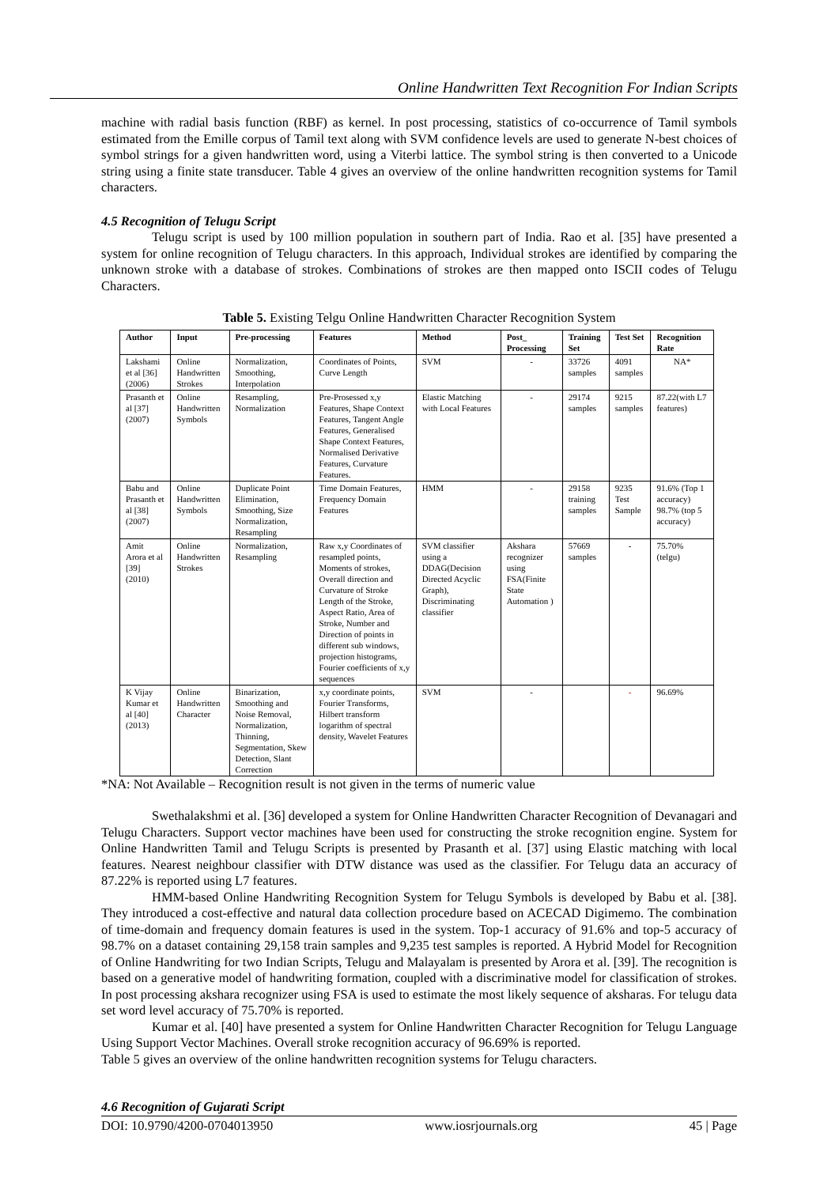Online Handwritten Text Recognition For Indian Scripts
machine with radial basis function (RBF) as kernel. In post processing, statistics of co-occurrence of Tamil symbols estimated from the Emille corpus of Tamil text along with SVM confidence levels are used to generate N-best choices of symbol strings for a given handwritten word, using a Viterbi lattice. The symbol string is then converted to a Unicode string using a finite state transducer. Table 4 gives an overview of the online handwritten recognition systems for Tamil characters.
4.5 Recognition of Telugu Script
Telugu script is used by 100 million population in southern part of India. Rao et al. [35] have presented a system for online recognition of Telugu characters. In this approach, Individual strokes are identified by comparing the unknown stroke with a database of strokes. Combinations of strokes are then mapped onto ISCII codes of Telugu Characters.
Table 5. Existing Telgu Online Handwritten Character Recognition System
| Author | Input | Pre-processing | Features | Method | Post_ Processing | Training Set | Test Set | Recognition Rate |
| --- | --- | --- | --- | --- | --- | --- | --- | --- |
| Lakshami et al [36] (2006) | Online Handwritten Strokes | Normalization, Smoothing, Interpolation | Coordinates of Points, Curve Length | SVM | - | 33726 samples | 4091 samples | NA* |
| Prasanth et al [37] (2007) | Online Handwritten Symbols | Resampling, Normalization | Pre-Prosessed x,y Features, Shape Context Features, Tangent Angle Features, Generalised Shape Context Features, Normalised Derivative Features, Curvature Features. | Elastic Matching with Local Features | - | 29174 samples | 9215 samples | 87.22(with L7 features) |
| Babu and Prasanth et al [38] (2007) | Online Handwritten Symbols | Duplicate Point Elimination, Smoothing, Size Normalization, Resampling | Time Domain Features, Frequency Domain Features | HMM | - | 29158 training samples | 9235 Test Sample | 91.6% (Top 1 accuracy) 98.7% (top 5 accuracy) |
| Amit Arora et al [39] (2010) | Online Handwritten Strokes | Normalization, Resampling | Raw x,y Coordinates of resampled points, Moments of strokes, Overall direction and Curvature of Stroke Length of the Stroke, Aspect Ratio, Area of Stroke, Number and Direction of points in different sub windows, projection histograms, Fourier coefficients of x,y sequences | SVM classifier using a DDAG(Decision Directed Acyclic Graph), Discriminating classifier | Akshara recognizer using FSA(Finite State Automation ) | 57669 samples | - | 75.70% (telgu) |
| K Vijay Kumar et al [40] (2013) | Online Handwritten Character | Binarization, Smoothing and Noise Removal, Normalization, Thinning, Segmentation, Skew Detection, Slant Correction | x,y coordinate points, Fourier Transforms, Hilbert transform logarithm of spectral density, Wavelet Features | SVM | - | | - | 96.69% |
*NA: Not Available – Recognition result is not given in the terms of numeric value
Swethalakshmi et al. [36] developed a system for Online Handwritten Character Recognition of Devanagari and Telugu Characters. Support vector machines have been used for constructing the stroke recognition engine. System for Online Handwritten Tamil and Telugu Scripts is presented by Prasanth et al. [37] using Elastic matching with local features. Nearest neighbour classifier with DTW distance was used as the classifier. For Telugu data an accuracy of 87.22% is reported using L7 features.
HMM-based Online Handwriting Recognition System for Telugu Symbols is developed by Babu et al. [38]. They introduced a cost-effective and natural data collection procedure based on ACECAD Digimemo. The combination of time-domain and frequency domain features is used in the system. Top-1 accuracy of 91.6% and top-5 accuracy of 98.7% on a dataset containing 29,158 train samples and 9,235 test samples is reported. A Hybrid Model for Recognition of Online Handwriting for two Indian Scripts, Telugu and Malayalam is presented by Arora et al. [39]. The recognition is based on a generative model of handwriting formation, coupled with a discriminative model for classification of strokes. In post processing akshara recognizer using FSA is used to estimate the most likely sequence of aksharas. For telugu data set word level accuracy of 75.70% is reported.
Kumar et al. [40] have presented a system for Online Handwritten Character Recognition for Telugu Language Using Support Vector Machines. Overall stroke recognition accuracy of 96.69% is reported.
Table 5 gives an overview of the online handwritten recognition systems for Telugu characters.
4.6 Recognition of Gujarati Script
DOI: 10.9790/4200-0704013950 www.iosrjournals.org 45 | Page